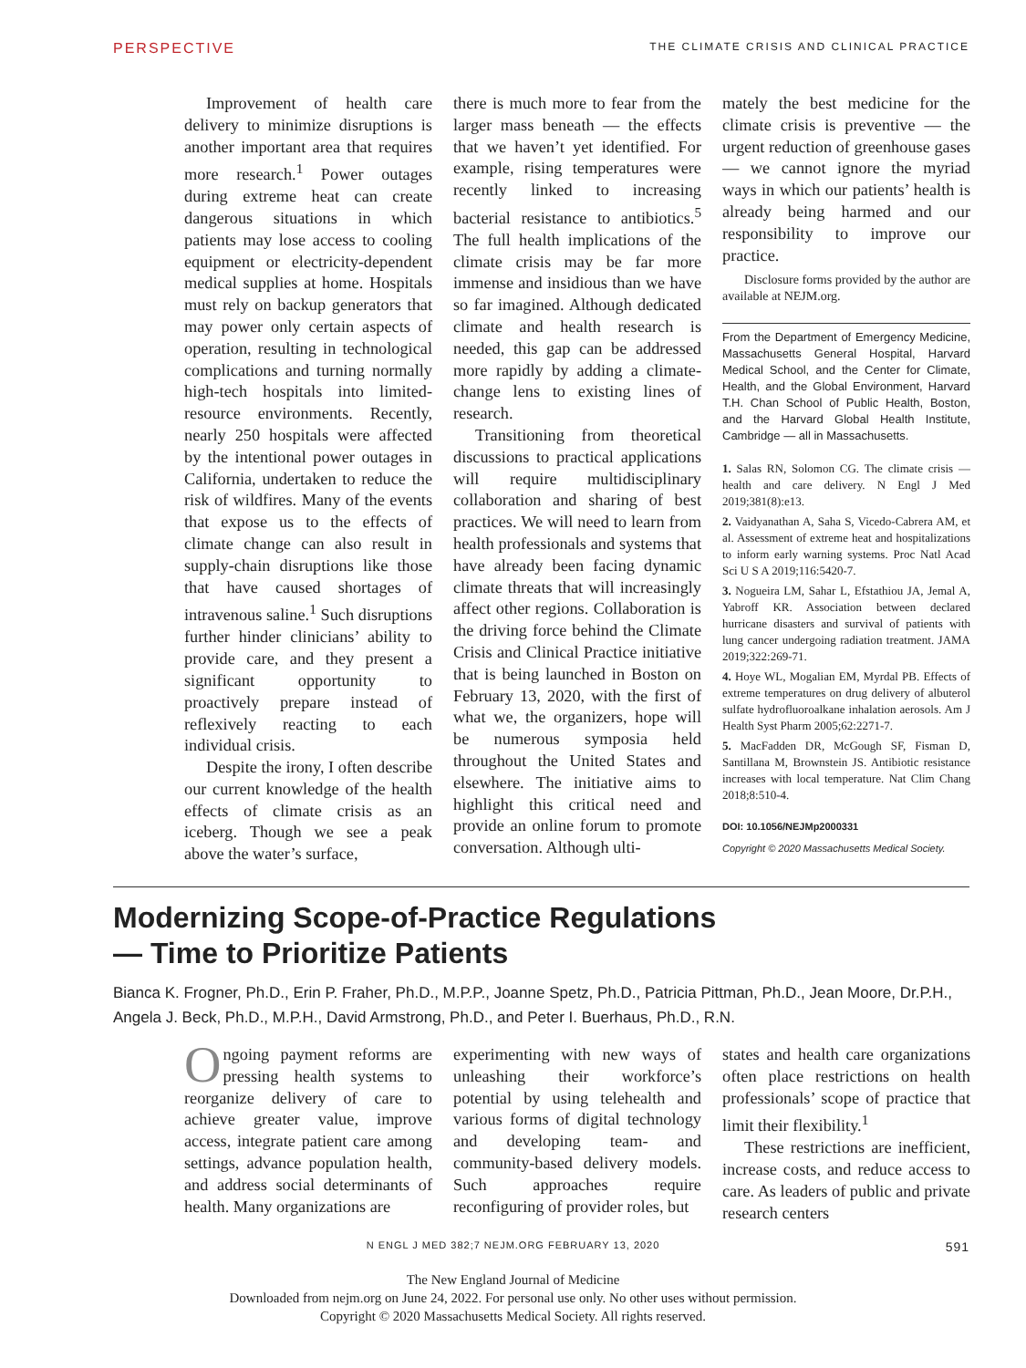PERSPECTIVE THE CLIMATE CRISIS AND CLINICAL PRACTICE
Improvement of health care delivery to minimize disruptions is another important area that requires more research.<sup>1</sup> Power outages during extreme heat can create dangerous situations in which patients may lose access to cooling equipment or electricity-dependent medical supplies at home. Hospitals must rely on backup generators that may power only certain aspects of operation, resulting in technological complications and turning normally high-tech hospitals into limited-resource environments. Recently, nearly 250 hospitals were affected by the intentional power outages in California, undertaken to reduce the risk of wildfires. Many of the events that expose us to the effects of climate change can also result in supply-chain disruptions like those that have caused shortages of intravenous saline.<sup>1</sup> Such disruptions further hinder clinicians’ ability to provide care, and they present a significant opportunity to proactively prepare instead of reflexively reacting to each individual crisis.
Despite the irony, I often describe our current knowledge of the health effects of climate crisis as an iceberg. Though we see a peak above the water’s surface,
there is much more to fear from the larger mass beneath — the effects that we haven’t yet identified. For example, rising temperatures were recently linked to increasing bacterial resistance to antibiotics.<sup>5</sup> The full health implications of the climate crisis may be far more immense and insidious than we have so far imagined. Although dedicated climate and health research is needed, this gap can be addressed more rapidly by adding a climate-change lens to existing lines of research.
Transitioning from theoretical discussions to practical applications will require multidisciplinary collaboration and sharing of best practices. We will need to learn from health professionals and systems that have already been facing dynamic climate threats that will increasingly affect other regions. Collaboration is the driving force behind the Climate Crisis and Clinical Practice initiative that is being launched in Boston on February 13, 2020, with the first of what we, the organizers, hope will be numerous symposia held throughout the United States and elsewhere. The initiative aims to highlight this critical need and provide an online forum to promote conversation. Although ulti-
mately the best medicine for the climate crisis is preventive — the urgent reduction of greenhouse gases — we cannot ignore the myriad ways in which our patients’ health is already being harmed and our responsibility to improve our practice.
Disclosure forms provided by the author are available at NEJM.org.
From the Department of Emergency Medicine, Massachusetts General Hospital, Harvard Medical School, and the Center for Climate, Health, and the Global Environment, Harvard T.H. Chan School of Public Health, Boston, and the Harvard Global Health Institute, Cambridge — all in Massachusetts.
1. Salas RN, Solomon CG. The climate crisis — health and care delivery. N Engl J Med 2019;381(8):e13.
2. Vaidyanathan A, Saha S, Vicedo-Cabrera AM, et al. Assessment of extreme heat and hospitalizations to inform early warning systems. Proc Natl Acad Sci U S A 2019;116:5420-7.
3. Nogueira LM, Sahar L, Efstathiou JA, Jemal A, Yabroff KR. Association between declared hurricane disasters and survival of patients with lung cancer undergoing radiation treatment. JAMA 2019;322:269-71.
4. Hoye WL, Mogalian EM, Myrdal PB. Effects of extreme temperatures on drug delivery of albuterol sulfate hydrofluoroalkane inhalation aerosols. Am J Health Syst Pharm 2005;62:2271-7.
5. MacFadden DR, McGough SF, Fisman D, Santillana M, Brownstein JS. Antibiotic resistance increases with local temperature. Nat Clim Chang 2018;8:510-4.
DOI: 10.1056/NEJMp2000331
Copyright © 2020 Massachusetts Medical Society.
Modernizing Scope-of-Practice Regulations
— Time to Prioritize Patients
Bianca K. Frogner, Ph.D., Erin P. Fraher, Ph.D., M.P.P., Joanne Spetz, Ph.D., Patricia Pittman, Ph.D., Jean Moore, Dr.P.H., Angela J. Beck, Ph.D., M.P.H., David Armstrong, Ph.D., and Peter I. Buerhaus, Ph.D., R.N.
Ongoing payment reforms are pressing health systems to reorganize delivery of care to achieve greater value, improve access, integrate patient care among settings, advance population health, and address social determinants of health. Many organizations are
experimenting with new ways of unleashing their workforce’s potential by using telehealth and various forms of digital technology and developing team- and community-based delivery models. Such approaches require reconfiguring of provider roles, but
states and health care organizations often place restrictions on health professionals’ scope of practice that limit their flexibility.<sup>1</sup>
These restrictions are inefficient, increase costs, and reduce access to care. As leaders of public and private research centers
N ENGL J MED 382;7 NEJM.ORG FEBRUARY 13, 2020 591
The New England Journal of Medicine
Downloaded from nejm.org on June 24, 2022. For personal use only. No other uses without permission.
Copyright © 2020 Massachusetts Medical Society. All rights reserved.